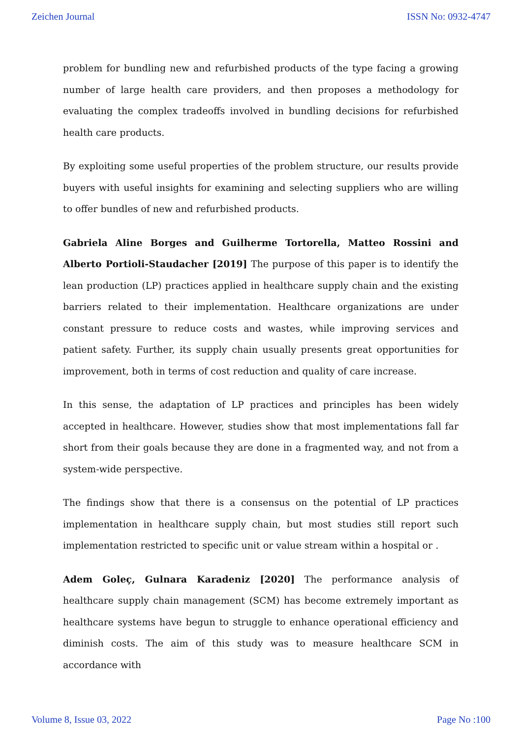Zeichen Journal ISSN No: 0932-4747
problem for bundling new and refurbished products of the type facing a growing number of large health care providers, and then proposes a methodology for evaluating the complex tradeoffs involved in bundling decisions for refurbished health care products.
By exploiting some useful properties of the problem structure, our results provide buyers with useful insights for examining and selecting suppliers who are willing to offer bundles of new and refurbished products.
Gabriela Aline Borges and Guilherme Tortorella, Matteo Rossini and Alberto Portioli-Staudacher [2019] The purpose of this paper is to identify the lean production (LP) practices applied in healthcare supply chain and the existing barriers related to their implementation. Healthcare organizations are under constant pressure to reduce costs and wastes, while improving services and patient safety. Further, its supply chain usually presents great opportunities for improvement, both in terms of cost reduction and quality of care increase.
In this sense, the adaptation of LP practices and principles has been widely accepted in healthcare. However, studies show that most implementations fall far short from their goals because they are done in a fragmented way, and not from a system-wide perspective.
The findings show that there is a consensus on the potential of LP practices implementation in healthcare supply chain, but most studies still report such implementation restricted to specific unit or value stream within a hospital or .
Adem Goleç, Gulnara Karadeniz [2020] The performance analysis of healthcare supply chain management (SCM) has become extremely important as healthcare systems have begun to struggle to enhance operational efficiency and diminish costs. The aim of this study was to measure healthcare SCM in accordance with
Volume 8, Issue 03, 2022 Page No :100